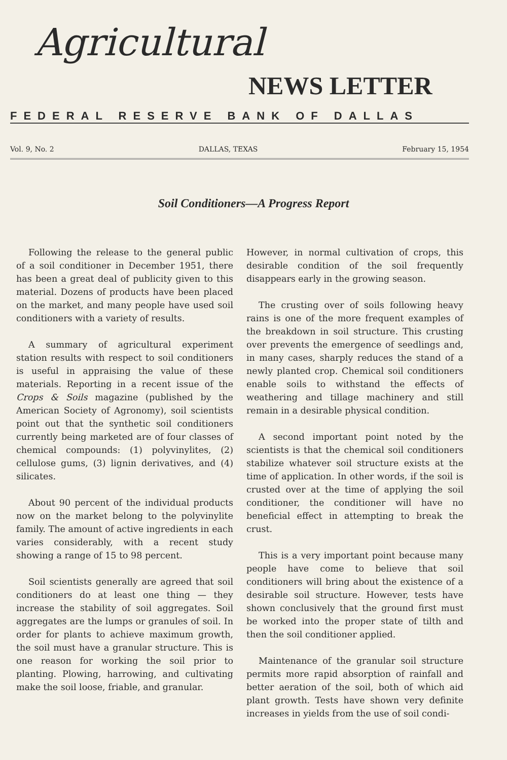Agricultural
NEWS LETTER
FEDERAL RESERVE BANK OF DALLAS
Vol. 9, No. 2 DALLAS, TEXAS February 15, 1954
Soil Conditioners—A Progress Report
Following the release to the general public of a soil conditioner in December 1951, there has been a great deal of publicity given to this material. Dozens of products have been placed on the market, and many people have used soil conditioners with a variety of results.
A summary of agricultural experiment station results with respect to soil conditioners is useful in appraising the value of these materials. Reporting in a recent issue of the Crops & Soils magazine (published by the American Society of Agronomy), soil scientists point out that the synthetic soil conditioners currently being marketed are of four classes of chemical compounds: (1) polyvinylites, (2) cellulose gums, (3) lignin derivatives, and (4) silicates.
About 90 percent of the individual products now on the market belong to the polyvinylite family. The amount of active ingredients in each varies considerably, with a recent study showing a range of 15 to 98 percent.
Soil scientists generally are agreed that soil conditioners do at least one thing — they increase the stability of soil aggregates. Soil aggregates are the lumps or granules of soil. In order for plants to achieve maximum growth, the soil must have a granular structure. This is one reason for working the soil prior to planting. Plowing, harrowing, and cultivating make the soil loose, friable, and granular.
However, in normal cultivation of crops, this desirable condition of the soil frequently disappears early in the growing season.
The crusting over of soils following heavy rains is one of the more frequent examples of the breakdown in soil structure. This crusting over prevents the emergence of seedlings and, in many cases, sharply reduces the stand of a newly planted crop. Chemical soil conditioners enable soils to withstand the effects of weathering and tillage machinery and still remain in a desirable physical condition.
A second important point noted by the scientists is that the chemical soil conditioners stabilize whatever soil structure exists at the time of application. In other words, if the soil is crusted over at the time of applying the soil conditioner, the conditioner will have no beneficial effect in attempting to break the crust.
This is a very important point because many people have come to believe that soil conditioners will bring about the existence of a desirable soil structure. However, tests have shown conclusively that the ground first must be worked into the proper state of tilth and then the soil conditioner applied.
Maintenance of the granular soil structure permits more rapid absorption of rainfall and better aeration of the soil, both of which aid plant growth. Tests have shown very definite increases in yields from the use of soil condi-